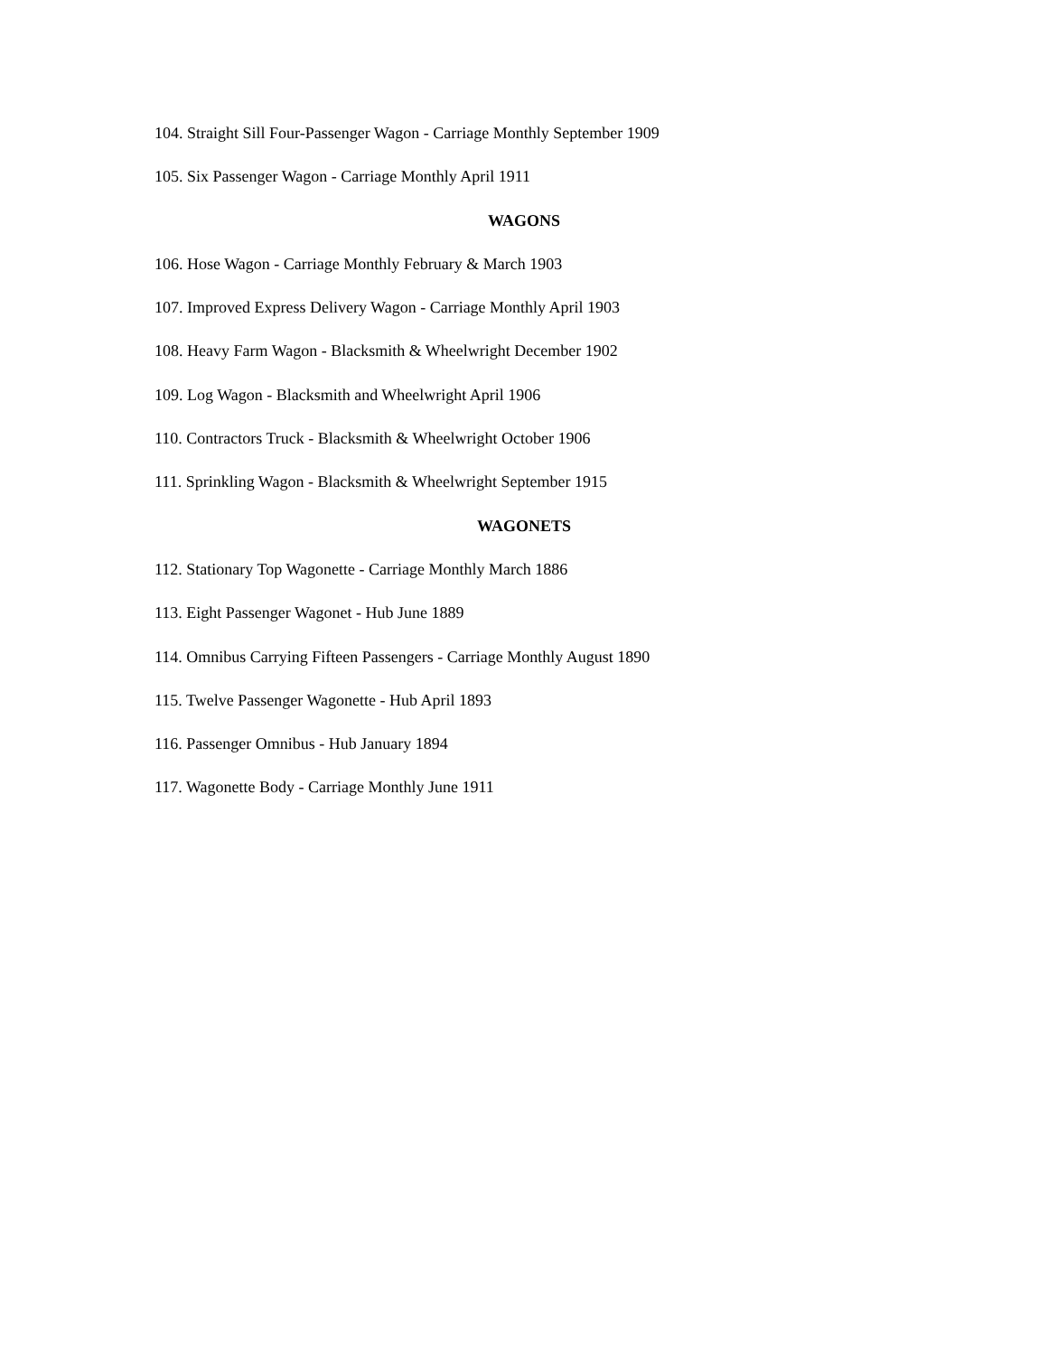104. Straight Sill Four-Passenger Wagon - Carriage Monthly September 1909
105. Six Passenger Wagon - Carriage Monthly April 1911
WAGONS
106. Hose Wagon - Carriage Monthly February & March 1903
107. Improved Express Delivery Wagon - Carriage Monthly April 1903
108. Heavy Farm Wagon - Blacksmith & Wheelwright December 1902
109. Log Wagon - Blacksmith and Wheelwright April 1906
110. Contractors Truck - Blacksmith & Wheelwright October 1906
111. Sprinkling Wagon - Blacksmith & Wheelwright September 1915
WAGONETS
112. Stationary Top Wagonette - Carriage Monthly March 1886
113. Eight Passenger Wagonet - Hub June 1889
114. Omnibus Carrying Fifteen Passengers - Carriage Monthly August 1890
115. Twelve Passenger Wagonette - Hub April 1893
116. Passenger Omnibus - Hub January 1894
117. Wagonette Body - Carriage Monthly June 1911